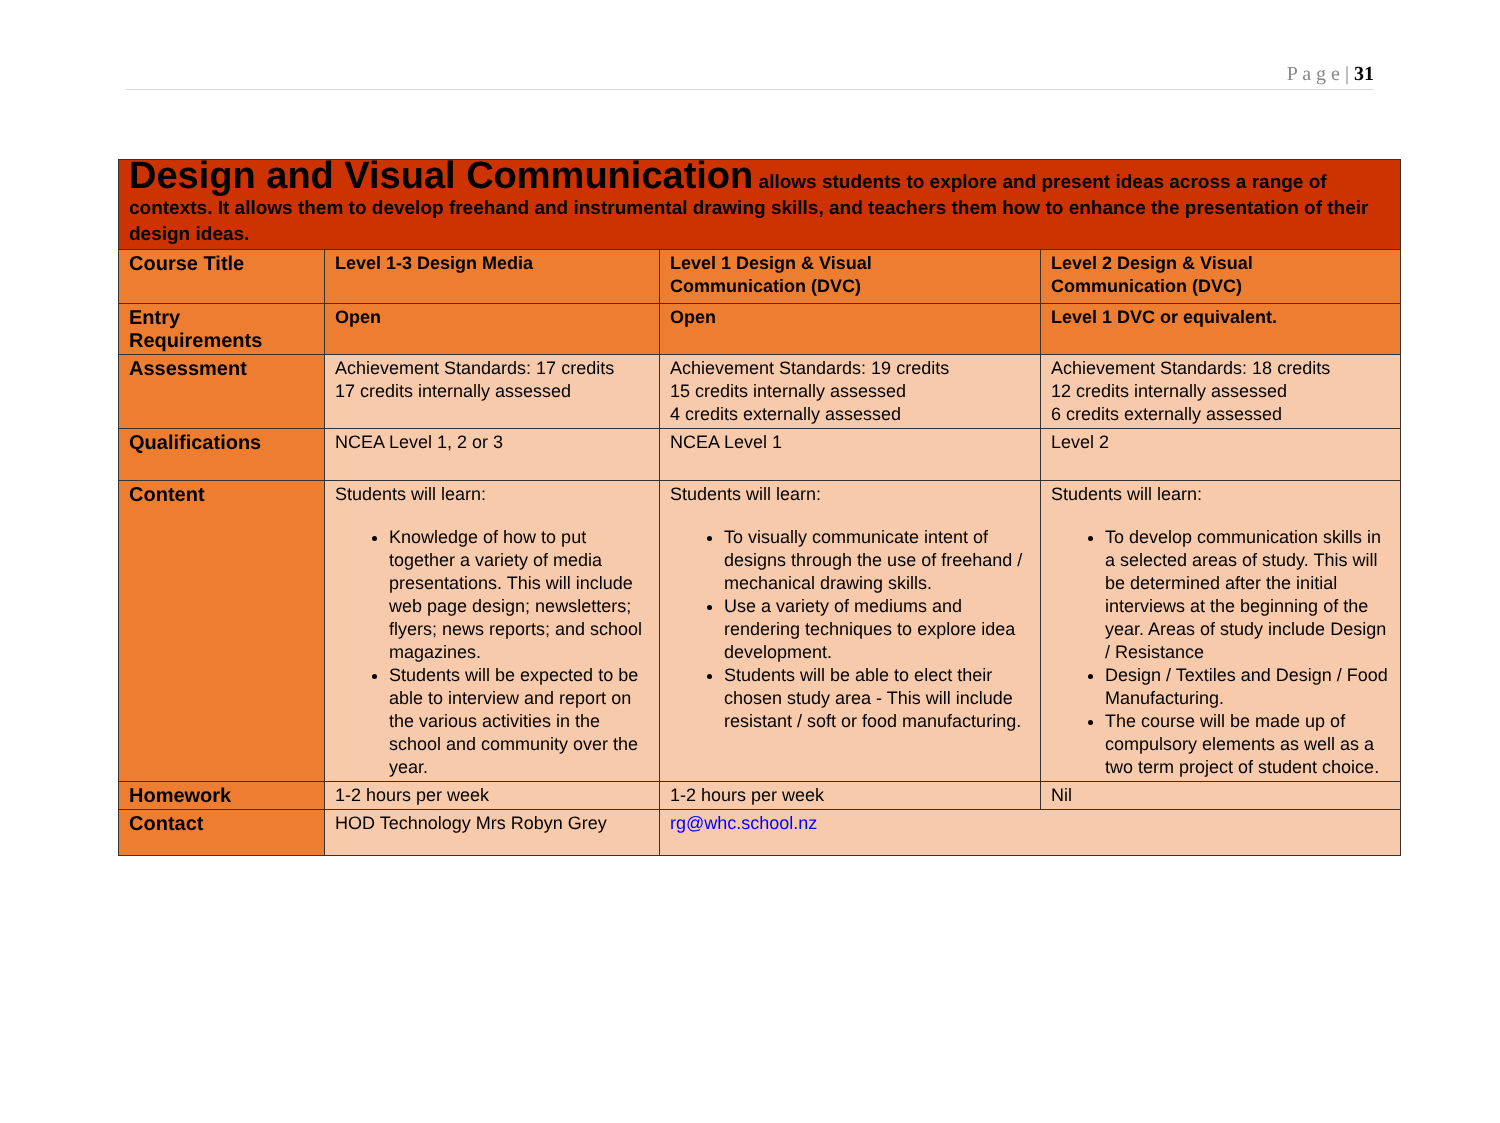P a g e | 31
Design and Visual Communication allows students to explore and present ideas across a range of contexts. It allows them to develop freehand and instrumental drawing skills, and teachers them how to enhance the presentation of their design ideas.
| Course Title | Level 1-3 Design Media | Level 1 Design & Visual Communication (DVC) | Level 2 Design & Visual Communication (DVC) |
| Entry Requirements | Open | Open | Level 1 DVC or equivalent. |
| Assessment | Achievement Standards: 17 credits 17 credits internally assessed | Achievement Standards: 19 credits 15 credits internally assessed 4 credits externally assessed | Achievement Standards: 18 credits 12 credits internally assessed 6 credits externally assessed |
| Qualifications | NCEA Level 1, 2 or 3 | NCEA Level 1 | Level 2 |
| Content | Students will learn: Knowledge of how to put together a variety of media presentations. This will include web page design; newsletters; flyers; news reports; and school magazines. Students will be expected to be able to interview and report on the various activities in the school and community over the year. | Students will learn: To visually communicate intent of designs through the use of freehand / mechanical drawing skills. Use a variety of mediums and rendering techniques to explore idea development. Students will be able to elect their chosen study area - This will include resistant / soft or food manufacturing. | Students will learn: To develop communication skills in a selected areas of study. This will be determined after the initial interviews at the beginning of the year. Areas of study include Design / Resistance Design / Textiles and Design / Food Manufacturing. The course will be made up of compulsory elements as well as a two term project of student choice. |
| Homework | 1-2 hours per week | 1-2 hours per week | Nil |
| Contact | HOD Technology Mrs Robyn Grey | rg@whc.school.nz | |